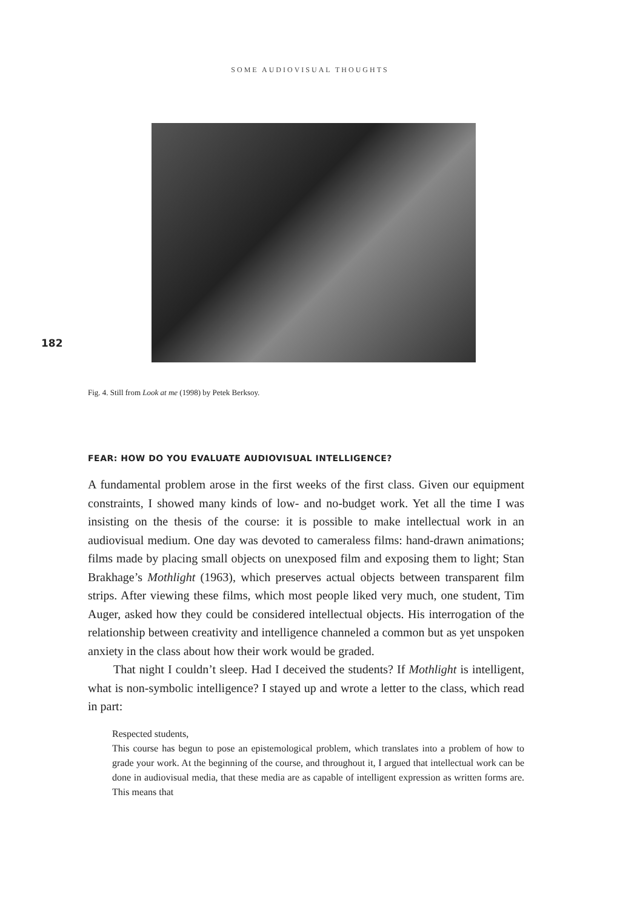SOME AUDIOVISUAL THOUGHTS
182
Fig. 4. Still from Look at me (1998) by Petek Berksoy.
FEAR: HOW DO YOU EVALUATE AUDIOVISUAL INTELLIGENCE?
A fundamental problem arose in the first weeks of the first class. Given our equipment constraints, I showed many kinds of low- and no-budget work. Yet all the time I was insisting on the thesis of the course: it is possible to make intellectual work in an audiovisual medium. One day was devoted to cameraless films: hand-drawn animations; films made by placing small objects on unexposed film and exposing them to light; Stan Brakhage’s Mothlight (1963), which preserves actual objects between transparent film strips. After viewing these films, which most people liked very much, one student, Tim Auger, asked how they could be considered intellectual objects. His interrogation of the relationship between creativity and intelligence channeled a common but as yet unspoken anxiety in the class about how their work would be graded.
That night I couldn’t sleep. Had I deceived the students? If Mothlight is intelligent, what is non-symbolic intelligence? I stayed up and wrote a letter to the class, which read in part:
Respected students,
This course has begun to pose an epistemological problem, which translates into a problem of how to grade your work. At the beginning of the course, and throughout it, I argued that intellectual work can be done in audiovisual media, that these media are as capable of intelligent expression as written forms are. This means that